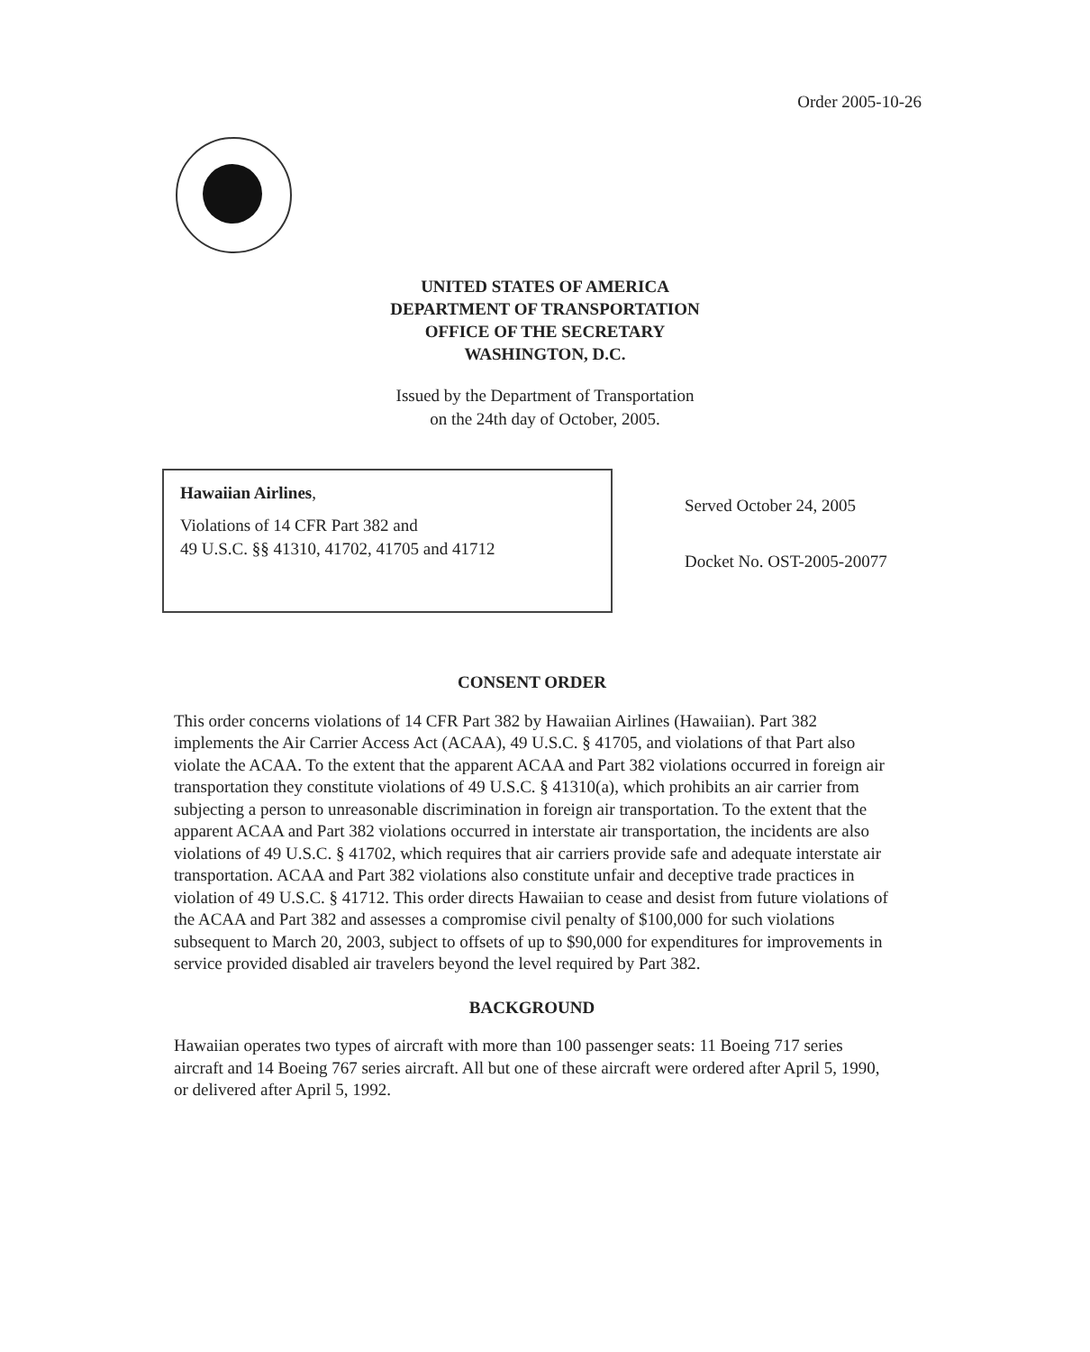Order 2005-10-26
UNITED STATES OF AMERICA
DEPARTMENT OF TRANSPORTATION
OFFICE OF THE SECRETARY
WASHINGTON, D.C.
Issued by the Department of Transportation
on the 24th day of October, 2005.
Hawaiian Airlines,
Violations of 14 CFR Part 382 and
49 U.S.C. §§ 41310, 41702, 41705 and 41712
Served October 24, 2005
Docket No. OST-2005-20077
CONSENT ORDER
This order concerns violations of 14 CFR Part 382 by Hawaiian Airlines (Hawaiian). Part 382 implements the Air Carrier Access Act (ACAA), 49 U.S.C. § 41705, and violations of that Part also violate the ACAA. To the extent that the apparent ACAA and Part 382 violations occurred in foreign air transportation they constitute violations of 49 U.S.C. § 41310(a), which prohibits an air carrier from subjecting a person to unreasonable discrimination in foreign air transportation. To the extent that the apparent ACAA and Part 382 violations occurred in interstate air transportation, the incidents are also violations of 49 U.S.C. § 41702, which requires that air carriers provide safe and adequate interstate air transportation. ACAA and Part 382 violations also constitute unfair and deceptive trade practices in violation of 49 U.S.C. § 41712. This order directs Hawaiian to cease and desist from future violations of the ACAA and Part 382 and assesses a compromise civil penalty of $100,000 for such violations subsequent to March 20, 2003, subject to offsets of up to $90,000 for expenditures for improvements in service provided disabled air travelers beyond the level required by Part 382.
BACKGROUND
Hawaiian operates two types of aircraft with more than 100 passenger seats: 11 Boeing 717 series aircraft and 14 Boeing 767 series aircraft. All but one of these aircraft were ordered after April 5, 1990, or delivered after April 5, 1992.